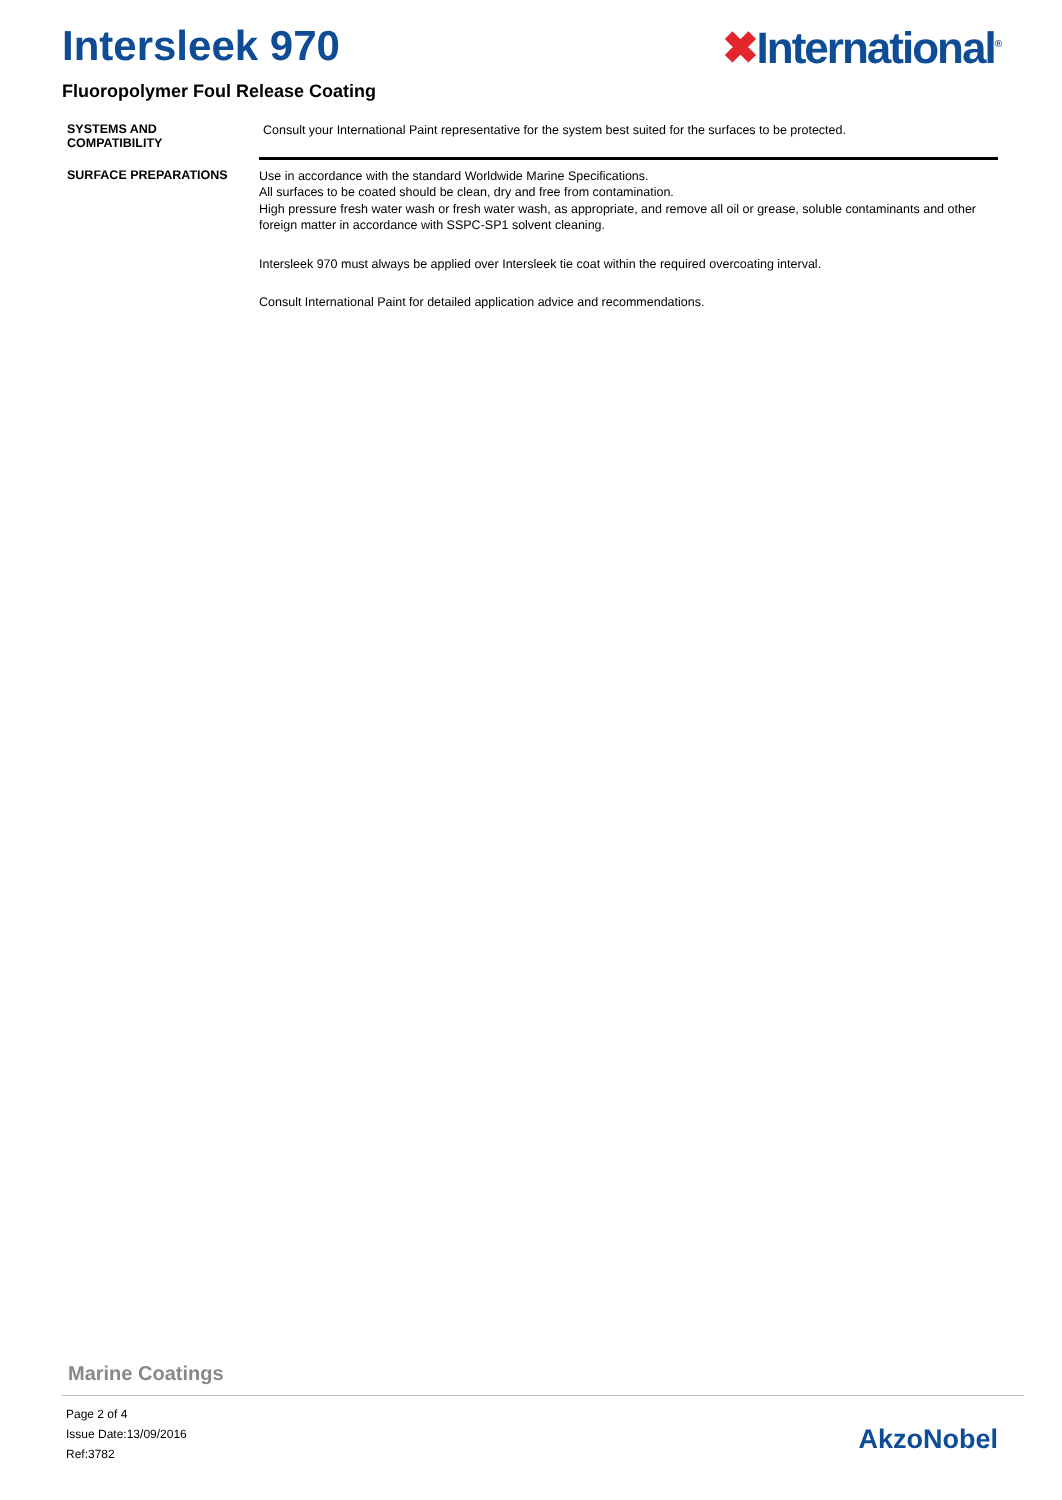Intersleek 970 ✖International<sup>®</sup>
Fluoropolymer Foul Release Coating
SYSTEMS AND
COMPATIBILITY
Consult your International Paint representative for the system best suited for the surfaces to be protected.
SURFACE PREPARATIONS
Use in accordance with the standard Worldwide Marine Specifications.
All surfaces to be coated should be clean, dry and free from contamination.
High pressure fresh water wash or fresh water wash, as appropriate, and remove all oil or grease, soluble contaminants and other foreign matter in accordance with SSPC-SP1 solvent cleaning.
Intersleek 970 must always be applied over Intersleek tie coat within the required overcoating interval.
Consult International Paint for detailed application advice and recommendations.
Marine Coatings
Page 2 of 4
Issue Date:13/09/2016
Ref:3782
AkzoNobel